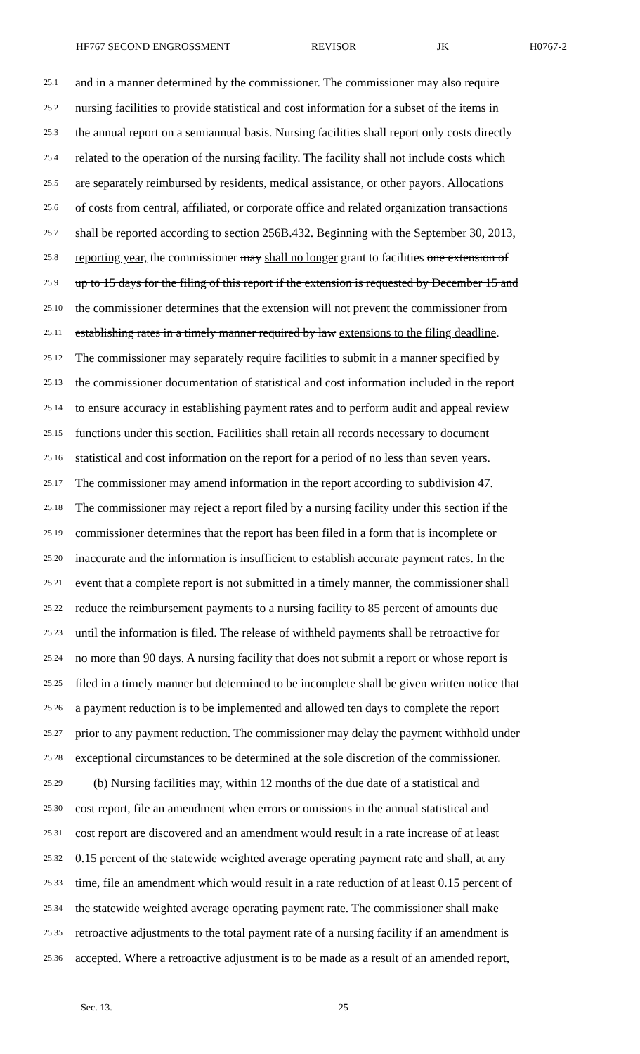HF767 SECOND ENGROSSMENT REVISOR JK H0767-2
25.1 and in a manner determined by the commissioner. The commissioner may also require
25.2 nursing facilities to provide statistical and cost information for a subset of the items in
25.3 the annual report on a semiannual basis. Nursing facilities shall report only costs directly
25.4 related to the operation of the nursing facility. The facility shall not include costs which
25.5 are separately reimbursed by residents, medical assistance, or other payors. Allocations
25.6 of costs from central, affiliated, or corporate office and related organization transactions
25.7 shall be reported according to section 256B.432. Beginning with the September 30, 2013,
25.8 reporting year, the commissioner may shall no longer grant to facilities one extension of
25.9 up to 15 days for the filing of this report if the extension is requested by December 15 and
25.10 the commissioner determines that the extension will not prevent the commissioner from
25.11 establishing rates in a timely manner required by law extensions to the filing deadline.
25.12 The commissioner may separately require facilities to submit in a manner specified by
25.13 the commissioner documentation of statistical and cost information included in the report
25.14 to ensure accuracy in establishing payment rates and to perform audit and appeal review
25.15 functions under this section. Facilities shall retain all records necessary to document
25.16 statistical and cost information on the report for a period of no less than seven years.
25.17 The commissioner may amend information in the report according to subdivision 47.
25.18 The commissioner may reject a report filed by a nursing facility under this section if the
25.19 commissioner determines that the report has been filed in a form that is incomplete or
25.20 inaccurate and the information is insufficient to establish accurate payment rates. In the
25.21 event that a complete report is not submitted in a timely manner, the commissioner shall
25.22 reduce the reimbursement payments to a nursing facility to 85 percent of amounts due
25.23 until the information is filed. The release of withheld payments shall be retroactive for
25.24 no more than 90 days. A nursing facility that does not submit a report or whose report is
25.25 filed in a timely manner but determined to be incomplete shall be given written notice that
25.26 a payment reduction is to be implemented and allowed ten days to complete the report
25.27 prior to any payment reduction. The commissioner may delay the payment withhold under
25.28 exceptional circumstances to be determined at the sole discretion of the commissioner.
25.29 (b) Nursing facilities may, within 12 months of the due date of a statistical and
25.30 cost report, file an amendment when errors or omissions in the annual statistical and
25.31 cost report are discovered and an amendment would result in a rate increase of at least
25.32 0.15 percent of the statewide weighted average operating payment rate and shall, at any
25.33 time, file an amendment which would result in a rate reduction of at least 0.15 percent of
25.34 the statewide weighted average operating payment rate. The commissioner shall make
25.35 retroactive adjustments to the total payment rate of a nursing facility if an amendment is
25.36 accepted. Where a retroactive adjustment is to be made as a result of an amended report,
Sec. 13. 25